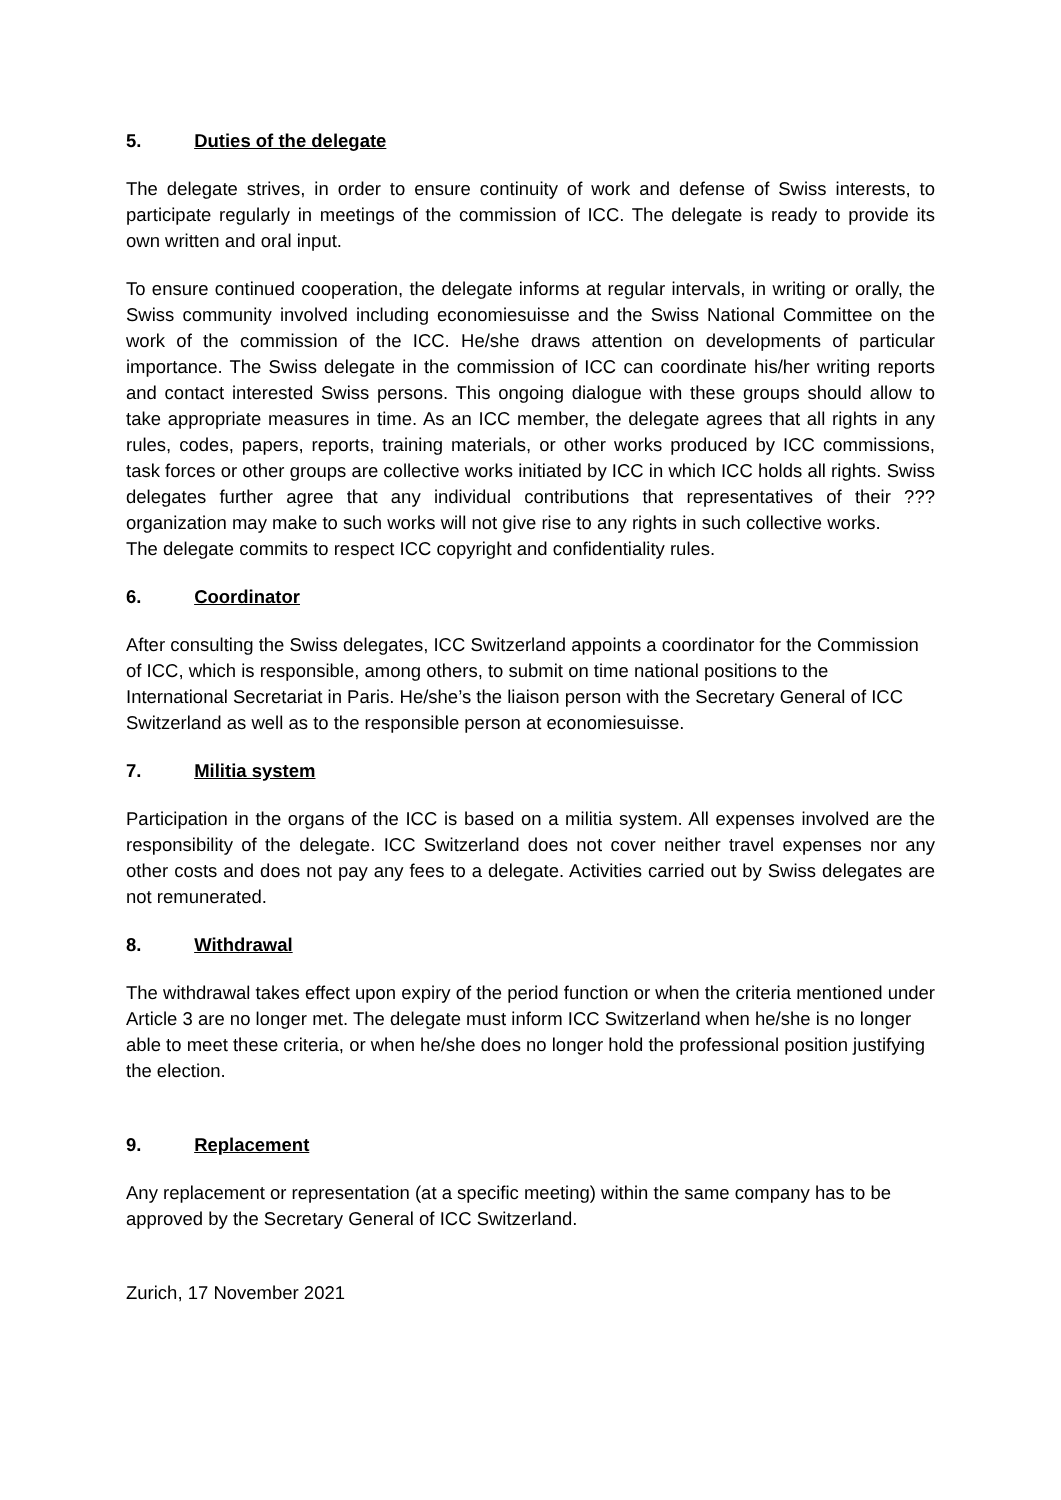5. Duties of the delegate
The delegate strives, in order to ensure continuity of work and defense of Swiss interests, to participate regularly in meetings of the commission of ICC. The delegate is ready to provide its own written and oral input.
To ensure continued cooperation, the delegate informs at regular intervals, in writing or orally, the Swiss community involved including economiesuisse and the Swiss National Committee on the work of the commission of the ICC. He/she draws attention on developments of particular importance. The Swiss delegate in the commission of ICC can coordinate his/her writing reports and contact interested Swiss persons. This ongoing dialogue with these groups should allow to take appropriate measures in time. As an ICC member, the delegate agrees that all rights in any rules, codes, papers, reports, training materials, or other works produced by ICC commissions, task forces or other groups are collective works initiated by ICC in which ICC holds all rights. Swiss delegates further agree that any individual contributions that representatives of their ???organization may make to such works will not give rise to any rights in such collective works.
The delegate commits to respect ICC copyright and confidentiality rules.
6. Coordinator
After consulting the Swiss delegates, ICC Switzerland appoints a coordinator for the Commission of ICC, which is responsible, among others, to submit on time national positions to the International Secretariat in Paris. He/she’s the liaison person with the Secretary General of ICC Switzerland as well as to the responsible person at economiesuisse.
7. Militia system
Participation in the organs of the ICC is based on a militia system. All expenses involved are the responsibility of the delegate. ICC Switzerland does not cover neither travel expenses nor any other costs and does not pay any fees to a delegate. Activities carried out by Swiss delegates are not remunerated.
8. Withdrawal
The withdrawal takes effect upon expiry of the period function or when the criteria mentioned under Article 3 are no longer met. The delegate must inform ICC Switzerland when he/she is no longer able to meet these criteria, or when he/she does no longer hold the professional position justifying the election.
9. Replacement
Any replacement or representation (at a specific meeting) within the same company has to be approved by the Secretary General of ICC Switzerland.
Zurich, 17 November 2021